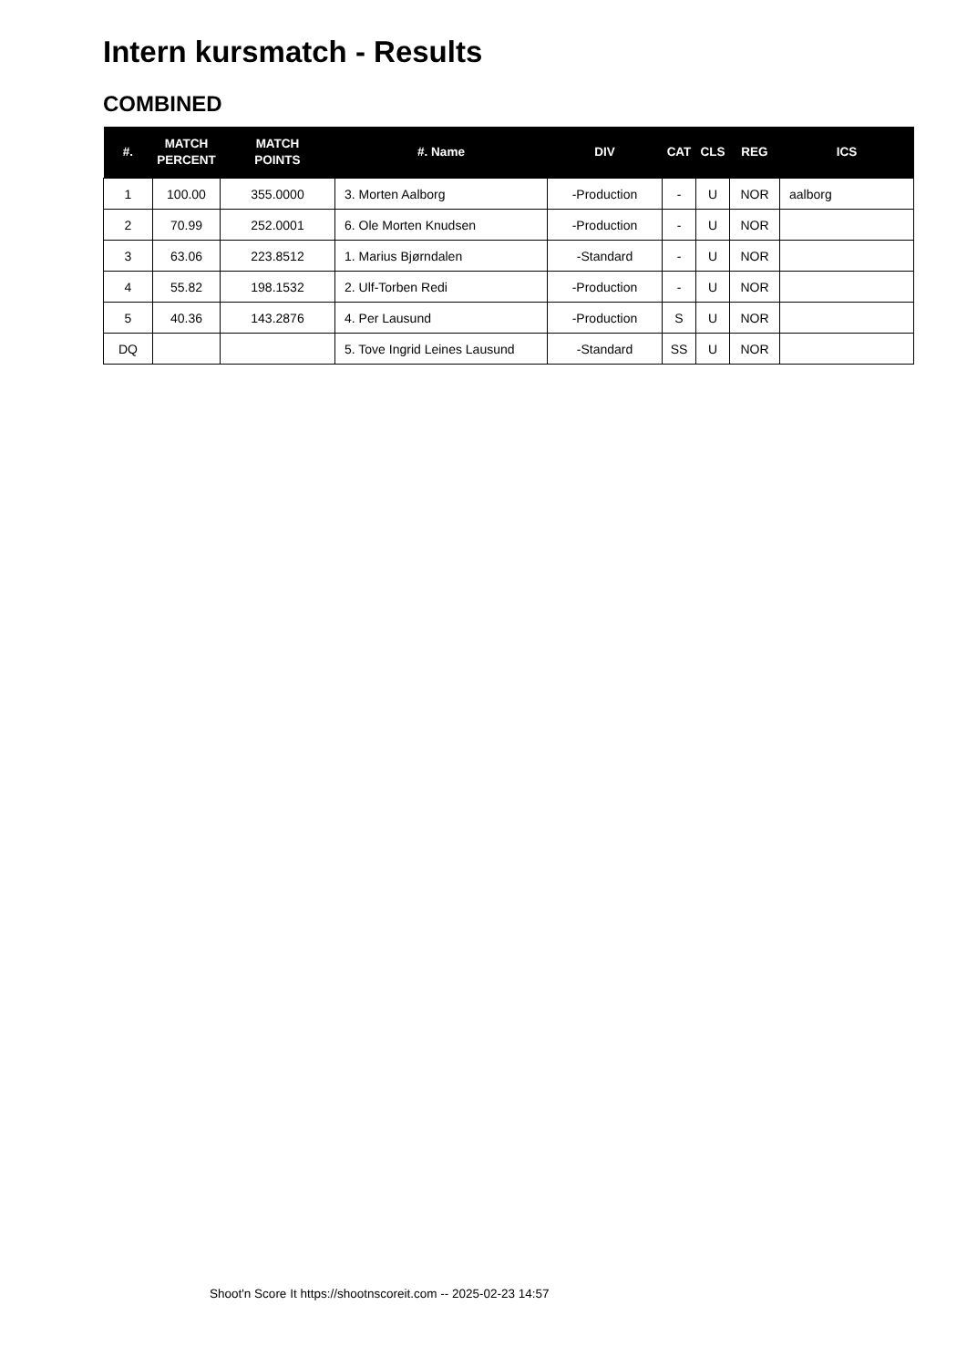Intern kursmatch - Results
COMBINED
| #. | MATCH PERCENT | MATCH POINTS | #. Name | DIV | CAT | CLS | REG | ICS |
| --- | --- | --- | --- | --- | --- | --- | --- | --- |
| 1 | 100.00 | 355.0000 | 3. Morten Aalborg | -Production | - | U | NOR | aalborg |
| 2 | 70.99 | 252.0001 | 6. Ole Morten Knudsen | -Production | - | U | NOR | |
| 3 | 63.06 | 223.8512 | 1. Marius Bjørndalen | -Standard | - | U | NOR | |
| 4 | 55.82 | 198.1532 | 2. Ulf-Torben Redi | -Production | - | U | NOR | |
| 5 | 40.36 | 143.2876 | 4. Per Lausund | -Production | S | U | NOR | |
| DQ | | | 5. Tove Ingrid Leines Lausund | -Standard | SS | U | NOR | |
Shoot'n Score It https://shootnscoreit.com -- 2025-02-23 14:57